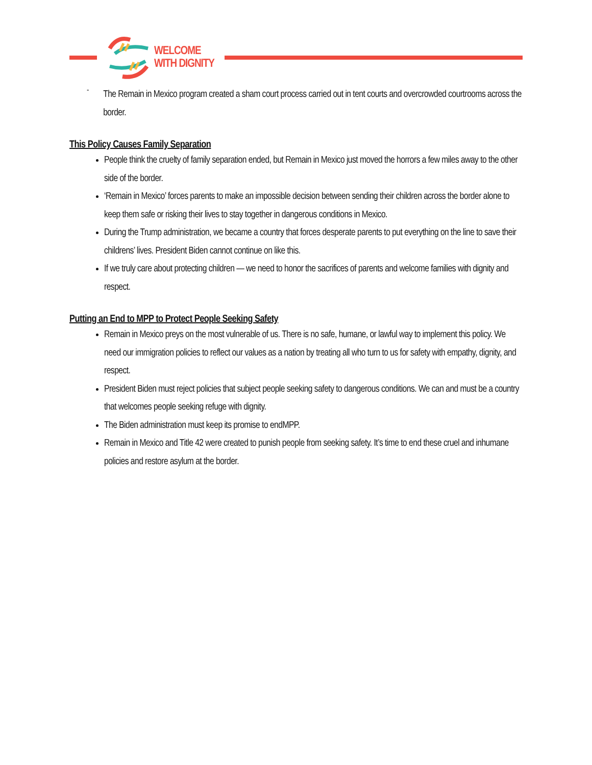WELCOME
WITH DIGNITY
-
The Remain in Mexico program created a sham court process carried out in tent courts and overcrowded courtrooms across the border.
This Policy Causes Family Separation
People think the cruelty of family separation ended, but Remain in Mexico just moved the horrors a few miles away to the other side of the border.
‘Remain in Mexico’ forces parents to make an impossible decision between sending their children across the border alone to keep them safe or risking their lives to stay together in dangerous conditions in Mexico.
During the Trump administration, we became a country that forces desperate parents to put everything on the line to save their childrens’ lives. President Biden cannot continue on like this.
If we truly care about protecting children — we need to honor the sacrifices of parents and welcome families with dignity and respect.
Putting an End to MPP to Protect People Seeking Safety
Remain in Mexico preys on the most vulnerable of us. There is no safe, humane, or lawful way to implement this policy. We need our immigration policies to reflect our values as a nation by treating all who turn to us for safety with empathy, dignity, and respect.
President Biden must reject policies that subject people seeking safety to dangerous conditions. We can and must be a country that welcomes people seeking refuge with dignity.
The Biden administration must keep its promise to endMPP.
Remain in Mexico and Title 42 were created to punish people from seeking safety. It’s time to end these cruel and inhumane policies and restore asylum at the border.